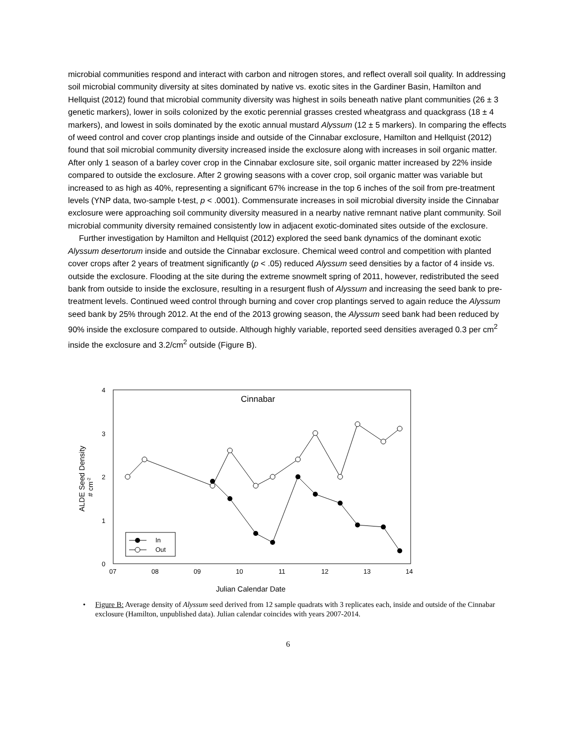microbial communities respond and interact with carbon and nitrogen stores, and reflect overall soil quality. In addressing soil microbial community diversity at sites dominated by native vs. exotic sites in the Gardiner Basin, Hamilton and Hellquist (2012) found that microbial community diversity was highest in soils beneath native plant communities (26 ± 3 genetic markers), lower in soils colonized by the exotic perennial grasses crested wheatgrass and quackgrass (18 ± 4 markers), and lowest in soils dominated by the exotic annual mustard Alyssum (12 ± 5 markers). In comparing the effects of weed control and cover crop plantings inside and outside of the Cinnabar exclosure, Hamilton and Hellquist (2012) found that soil microbial community diversity increased inside the exclosure along with increases in soil organic matter. After only 1 season of a barley cover crop in the Cinnabar exclosure site, soil organic matter increased by 22% inside compared to outside the exclosure. After 2 growing seasons with a cover crop, soil organic matter was variable but increased to as high as 40%, representing a significant 67% increase in the top 6 inches of the soil from pre-treatment levels (YNP data, two-sample t-test, p < .0001). Commensurate increases in soil microbial diversity inside the Cinnabar exclosure were approaching soil community diversity measured in a nearby native remnant native plant community. Soil microbial community diversity remained consistently low in adjacent exotic-dominated sites outside of the exclosure.
Further investigation by Hamilton and Hellquist (2012) explored the seed bank dynamics of the dominant exotic Alyssum desertorum inside and outside the Cinnabar exclosure. Chemical weed control and competition with planted cover crops after 2 years of treatment significantly (p < .05) reduced Alyssum seed densities by a factor of 4 inside vs. outside the exclosure. Flooding at the site during the extreme snowmelt spring of 2011, however, redistributed the seed bank from outside to inside the exclosure, resulting in a resurgent flush of Alyssum and increasing the seed bank to pre-treatment levels. Continued weed control through burning and cover crop plantings served to again reduce the Alyssum seed bank by 25% through 2012. At the end of the 2013 growing season, the Alyssum seed bank had been reduced by 90% inside the exclosure compared to outside. Although highly variable, reported seed densities averaged 0.3 per cm<sup>2</sup> inside the exclosure and 3.2/cm<sup>2</sup> outside (Figure B).
4
3
2
1
0
07
08
09
10
11
12
13
14
Cinnabar
Julian Calendar Date
ALDE Seed Density
# cm-2
In
Out
• Figure B: Average density of Alyssum seed derived from 12 sample quadrats with 3 replicates each, inside and outside of the Cinnabar exclosure (Hamilton, unpublished data). Julian calendar coincides with years 2007-2014.
6